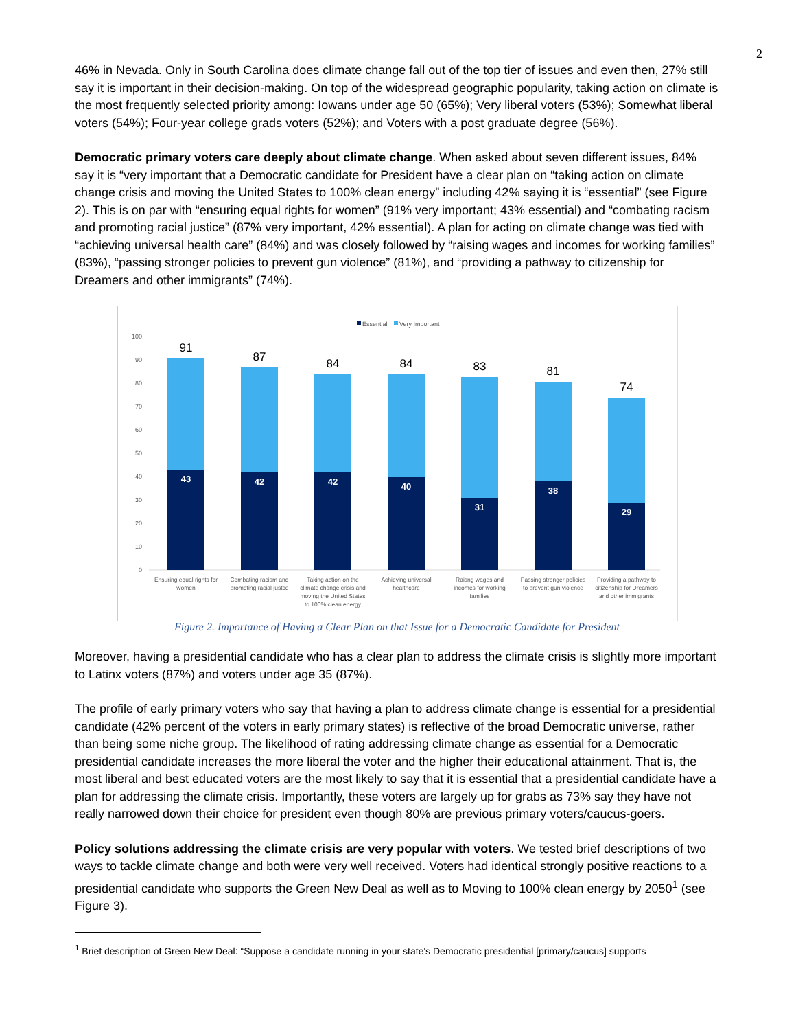2
46% in Nevada. Only in South Carolina does climate change fall out of the top tier of issues and even then, 27% still say it is important in their decision-making. On top of the widespread geographic popularity, taking action on climate is the most frequently selected priority among: Iowans under age 50 (65%); Very liberal voters (53%); Somewhat liberal voters (54%); Four-year college grads voters (52%); and Voters with a post graduate degree (56%).
Democratic primary voters care deeply about climate change. When asked about seven different issues, 84% say it is “very important that a Democratic candidate for President have a clear plan on “taking action on climate change crisis and moving the United States to 100% clean energy” including 42% saying it is “essential” (see Figure 2). This is on par with “ensuring equal rights for women” (91% very important; 43% essential) and “combating racism and promoting racial justice” (87% very important, 42% essential). A plan for acting on climate change was tied with “achieving universal health care” (84%) and was closely followed by “raising wages and incomes for working families” (83%), “passing stronger policies to prevent gun violence” (81%), and “providing a pathway to citizenship for Dreamers and other immigrants” (74%).
Essential
Very Important
0
10
20
30
40
50
60
70
80
90
100
91
87
84
84
83
81
74
43
42
42
40
31
38
29
Ensuring equal rights for
women
Combating racism and
promoting racial justce
Taking action on the
climate change crisis and
moving the United States
to 100% clean energy
Achieving universal
healthcare
Raisng wages and
incomes for working
families
Passing stronger policies
to prevent gun violence
Providing a pathway to
citizenship for Dreamers
and other immigrants
Figure 2. Importance of Having a Clear Plan on that Issue for a Democratic Candidate for President
Moreover, having a presidential candidate who has a clear plan to address the climate crisis is slightly more important to Latinx voters (87%) and voters under age 35 (87%).
The profile of early primary voters who say that having a plan to address climate change is essential for a presidential candidate (42% percent of the voters in early primary states) is reflective of the broad Democratic universe, rather than being some niche group. The likelihood of rating addressing climate change as essential for a Democratic presidential candidate increases the more liberal the voter and the higher their educational attainment. That is, the most liberal and best educated voters are the most likely to say that it is essential that a presidential candidate have a plan for addressing the climate crisis. Importantly, these voters are largely up for grabs as 73% say they have not really narrowed down their choice for president even though 80% are previous primary voters/caucus-goers.
Policy solutions addressing the climate crisis are very popular with voters. We tested brief descriptions of two ways to tackle climate change and both were very well received. Voters had identical strongly positive reactions to a presidential candidate who supports the Green New Deal as well as to Moving to 100% clean energy by 2050<sup>1</sup> (see Figure 3).
<sup>1</sup> Brief description of Green New Deal: “Suppose a candidate running in your state's Democratic presidential [primary/caucus] supports